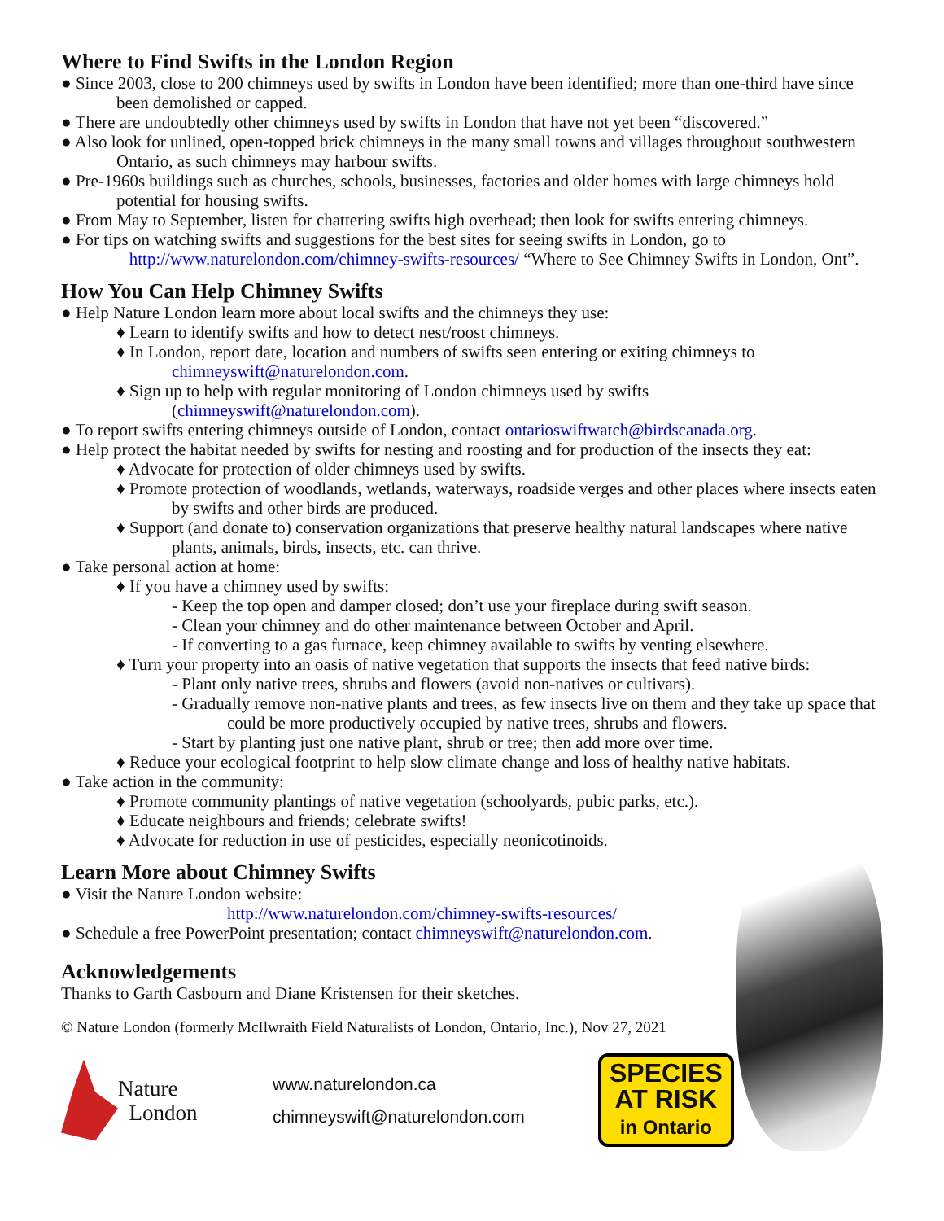Where to Find Swifts in the London Region
● Since 2003, close to 200 chimneys used by swifts in London have been identified; more than one-third have since been demolished or capped.
● There are undoubtedly other chimneys used by swifts in London that have not yet been “discovered.”
● Also look for unlined, open-topped brick chimneys in the many small towns and villages throughout southwestern Ontario, as such chimneys may harbour swifts.
● Pre-1960s buildings such as churches, schools, businesses, factories and older homes with large chimneys hold potential for housing swifts.
● From May to September, listen for chattering swifts high overhead; then look for swifts entering chimneys.
● For tips on watching swifts and suggestions for the best sites for seeing swifts in London, go to
http://www.naturelondon.com/chimney-swifts-resources/ “Where to See Chimney Swifts in London, Ont”.
How You Can Help Chimney Swifts
● Help Nature London learn more about local swifts and the chimneys they use:
♦ Learn to identify swifts and how to detect nest/roost chimneys.
♦ In London, report date, location and numbers of swifts seen entering or exiting chimneys to chimneyswift@naturelondon.com.
♦ Sign up to help with regular monitoring of London chimneys used by swifts (chimneyswift@naturelondon.com).
● To report swifts entering chimneys outside of London, contact ontarioswiftwatch@birdscanada.org.
● Help protect the habitat needed by swifts for nesting and roosting and for production of the insects they eat:
♦ Advocate for protection of older chimneys used by swifts.
♦ Promote protection of woodlands, wetlands, waterways, roadside verges and other places where insects eaten by swifts and other birds are produced.
♦ Support (and donate to) conservation organizations that preserve healthy natural landscapes where native plants, animals, birds, insects, etc. can thrive.
● Take personal action at home:
♦ If you have a chimney used by swifts:
- Keep the top open and damper closed; don’t use your fireplace during swift season.
- Clean your chimney and do other maintenance between October and April.
- If converting to a gas furnace, keep chimney available to swifts by venting elsewhere.
♦ Turn your property into an oasis of native vegetation that supports the insects that feed native birds:
- Plant only native trees, shrubs and flowers (avoid non-natives or cultivars).
- Gradually remove non-native plants and trees, as few insects live on them and they take up space that could be more productively occupied by native trees, shrubs and flowers.
- Start by planting just one native plant, shrub or tree; then add more over time.
♦ Reduce your ecological footprint to help slow climate change and loss of healthy native habitats.
● Take action in the community:
♦ Promote community plantings of native vegetation (schoolyards, pubic parks, etc.).
♦ Educate neighbours and friends; celebrate swifts!
♦ Advocate for reduction in use of pesticides, especially neonicotinoids.
Learn More about Chimney Swifts
● Visit the Nature London website:
http://www.naturelondon.com/chimney-swifts-resources/
● Schedule a free PowerPoint presentation; contact chimneyswift@naturelondon.com.
Acknowledgements
Thanks to Garth Casbourn and Diane Kristensen for their sketches.
© Nature London (formerly McIlwraith Field Naturalists of London, Ontario, Inc.), Nov 27, 2021
Nature
London
www.naturelondon.ca
chimneyswift@naturelondon.com
SPECIES
AT RISK
in Ontario